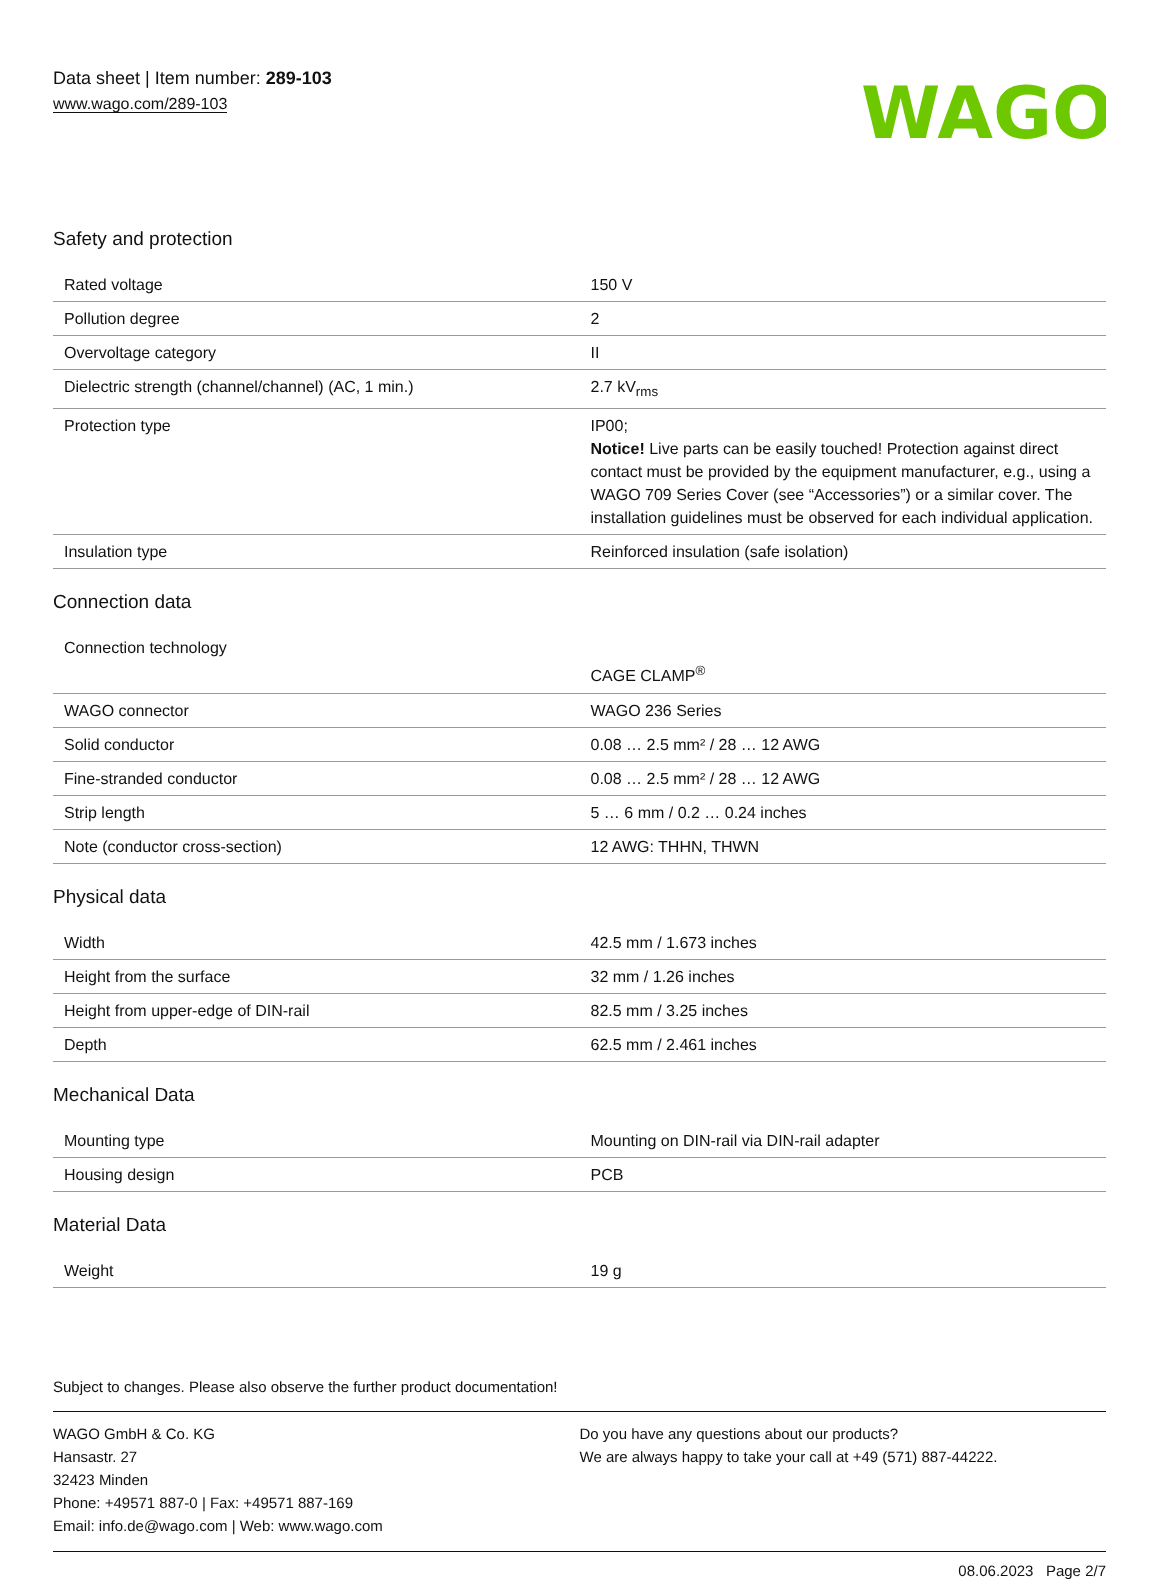Data sheet | Item number: 289-103
www.wago.com/289-103
WAGO
Safety and protection
| Rated voltage | 150 V |
| Pollution degree | 2 |
| Overvoltage category | II |
| Dielectric strength (channel/channel) (AC, 1 min.) | 2.7 kV<sub>rms</sub> |
| Protection type | IP00; Notice! Live parts can be easily touched! Protection against direct contact must be provided by the equipment manufacturer, e.g., using a WAGO 709 Series Cover (see “Accessories”) or a similar cover. The installation guidelines must be observed for each individual application. |
| Insulation type | Reinforced insulation (safe isolation) |
Connection data
| Connection technology | CAGE CLAMP<sup>®</sup> |
| WAGO connector | WAGO 236 Series |
| Solid conductor | 0.08 … 2.5 mm² / 28 … 12 AWG |
| Fine-stranded conductor | 0.08 … 2.5 mm² / 28 … 12 AWG |
| Strip length | 5 … 6 mm / 0.2 … 0.24 inches |
| Note (conductor cross-section) | 12 AWG: THHN, THWN |
Physical data
| Width | 42.5 mm / 1.673 inches |
| Height from the surface | 32 mm / 1.26 inches |
| Height from upper-edge of DIN-rail | 82.5 mm / 3.25 inches |
| Depth | 62.5 mm / 2.461 inches |
Mechanical Data
| Mounting type | Mounting on DIN-rail via DIN-rail adapter |
| Housing design | PCB |
Material Data
| Weight | 19 g |
Subject to changes. Please also observe the further product documentation!
WAGO GmbH & Co. KG
Hansastr. 27
32423 Minden
Phone: +49571 887-0 | Fax: +49571 887-169
Email: info.de@wago.com | Web: www.wago.com
Do you have any questions about our products?
We are always happy to take your call at +49 (571) 887-44222.
08.06.2023 Page 2/7